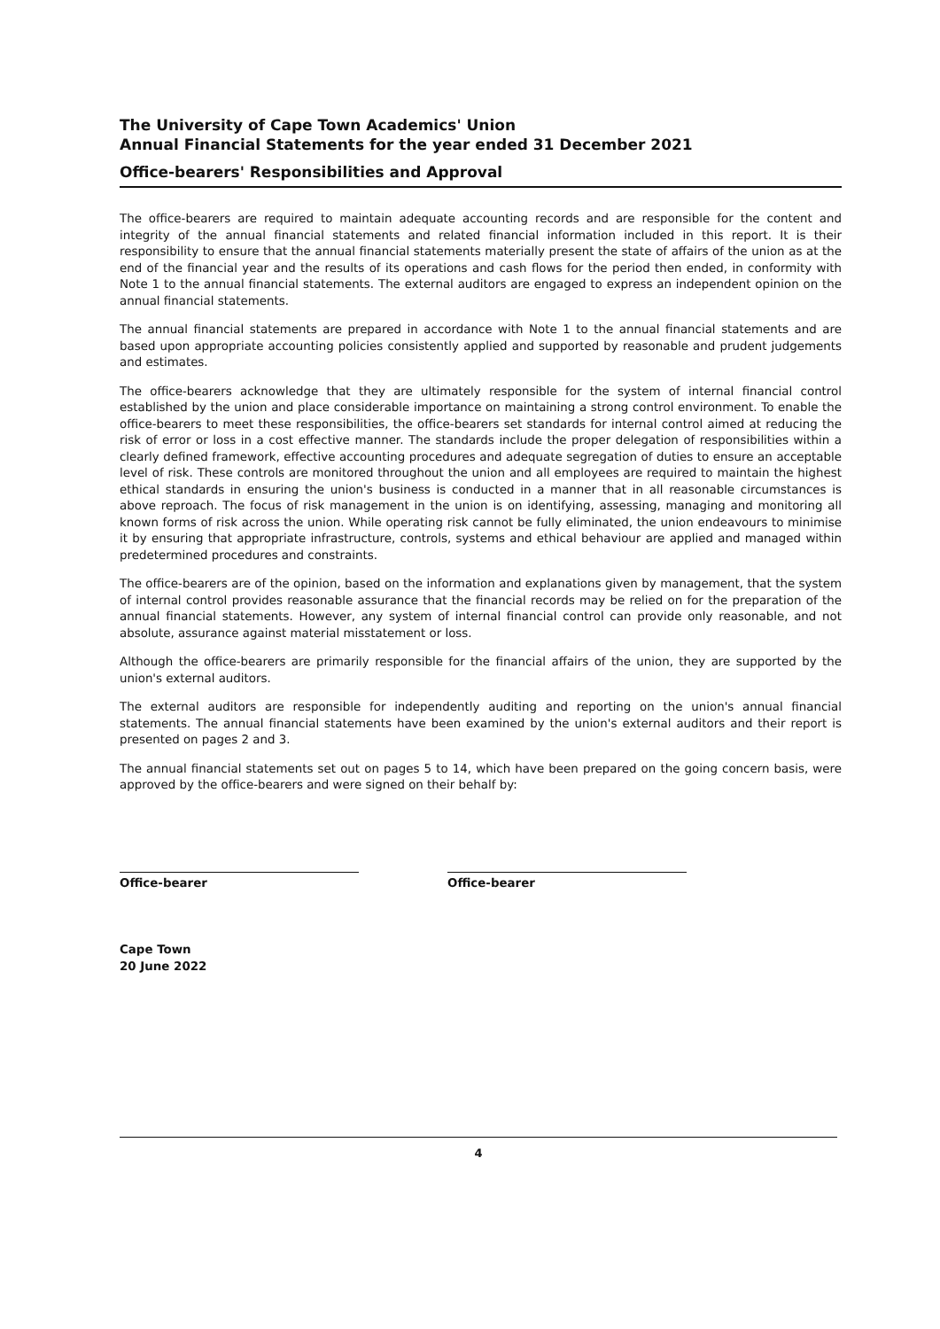The University of Cape Town Academics' Union
Annual Financial Statements for the year ended 31 December 2021
Office-bearers' Responsibilities and Approval
The office-bearers are required to maintain adequate accounting records and are responsible for the content and integrity of the annual financial statements and related financial information included in this report. It is their responsibility to ensure that the annual financial statements materially present the state of affairs of the union as at the end of the financial year and the results of its operations and cash flows for the period then ended, in conformity with Note 1 to the annual financial statements. The external auditors are engaged to express an independent opinion on the annual financial statements.
The annual financial statements are prepared in accordance with Note 1 to the annual financial statements and are based upon appropriate accounting policies consistently applied and supported by reasonable and prudent judgements and estimates.
The office-bearers acknowledge that they are ultimately responsible for the system of internal financial control established by the union and place considerable importance on maintaining a strong control environment. To enable the office-bearers to meet these responsibilities, the office-bearers set standards for internal control aimed at reducing the risk of error or loss in a cost effective manner. The standards include the proper delegation of responsibilities within a clearly defined framework, effective accounting procedures and adequate segregation of duties to ensure an acceptable level of risk. These controls are monitored throughout the union and all employees are required to maintain the highest ethical standards in ensuring the union's business is conducted in a manner that in all reasonable circumstances is above reproach. The focus of risk management in the union is on identifying, assessing, managing and monitoring all known forms of risk across the union. While operating risk cannot be fully eliminated, the union endeavours to minimise it by ensuring that appropriate infrastructure, controls, systems and ethical behaviour are applied and managed within predetermined procedures and constraints.
The office-bearers are of the opinion, based on the information and explanations given by management, that the system of internal control provides reasonable assurance that the financial records may be relied on for the preparation of the annual financial statements. However, any system of internal financial control can provide only reasonable, and not absolute, assurance against material misstatement or loss.
Although the office-bearers are primarily responsible for the financial affairs of the union, they are supported by the union's external auditors.
The external auditors are responsible for independently auditing and reporting on the union's annual financial statements. The annual financial statements have been examined by the union's external auditors and their report is presented on pages 2 and 3.
The annual financial statements set out on pages 5 to 14, which have been prepared on the going concern basis, were approved by the office-bearers and were signed on their behalf by:
Office-bearer Office-bearer
Cape Town
20 June 2022
4